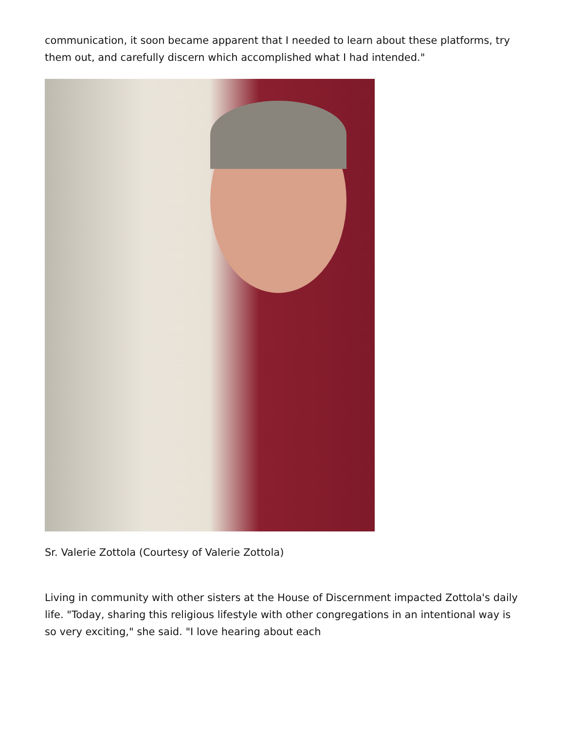communication, it soon became apparent that I needed to learn about these platforms, try them out, and carefully discern which accomplished what I had intended."
Sr. Valerie Zottola (Courtesy of Valerie Zottola)
Living in community with other sisters at the House of Discernment impacted Zottola's daily life. "Today, sharing this religious lifestyle with other congregations in an intentional way is so very exciting," she said. "I love hearing about each